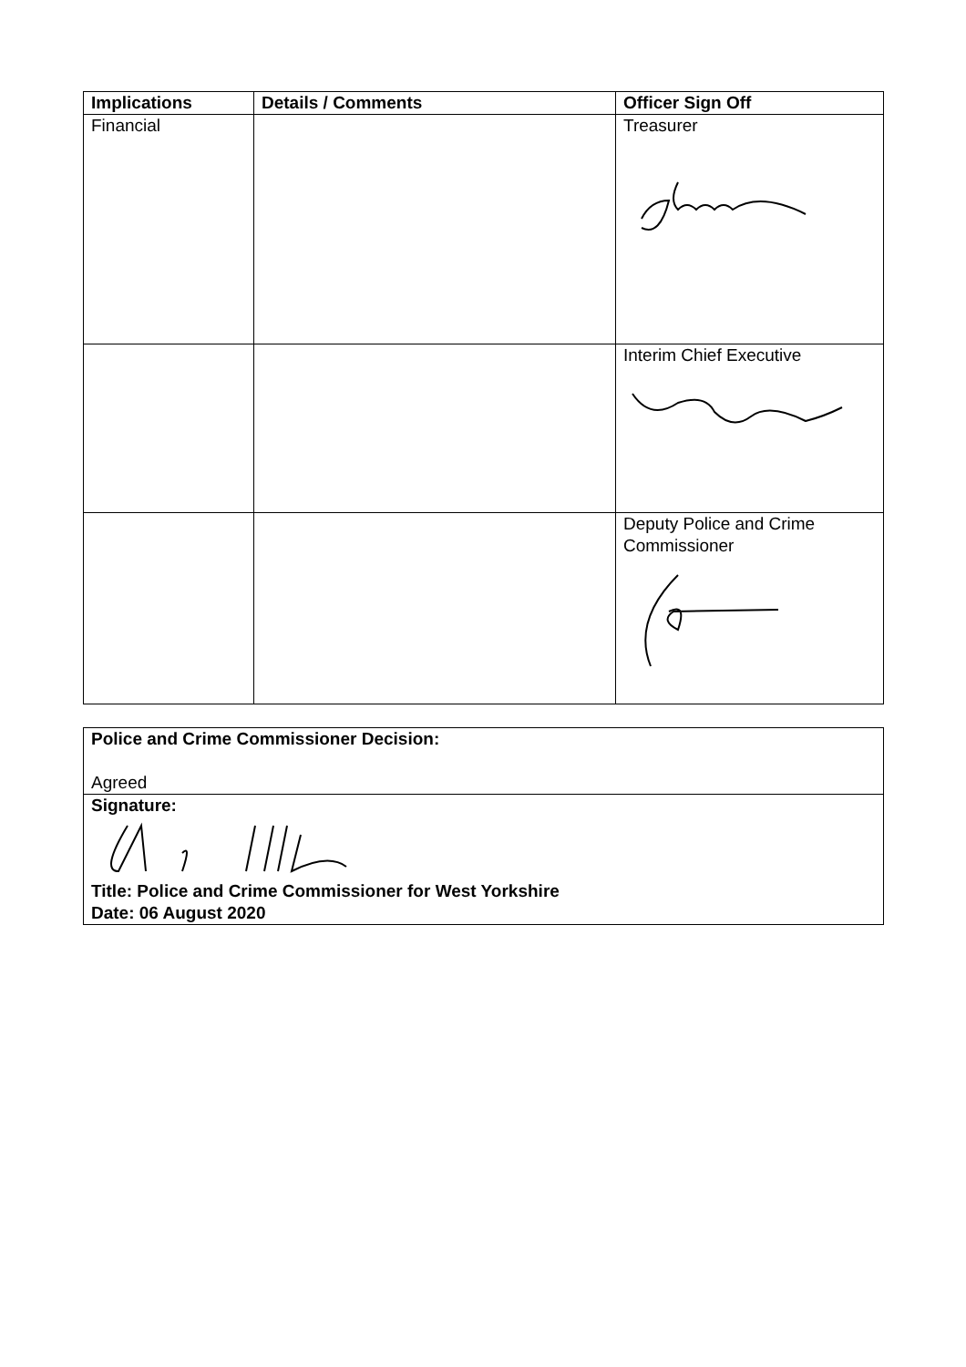| Implications | Details / Comments | Officer Sign Off |
| --- | --- | --- |
| Financial | | Treasurer |
| | | Interim Chief Executive |
| | | Deputy Police and Crime Commissioner |
| Police and Crime Commissioner Decision: Agreed |
| Signature: Title: Police and Crime Commissioner for West Yorkshire Date: 06 August 2020 |